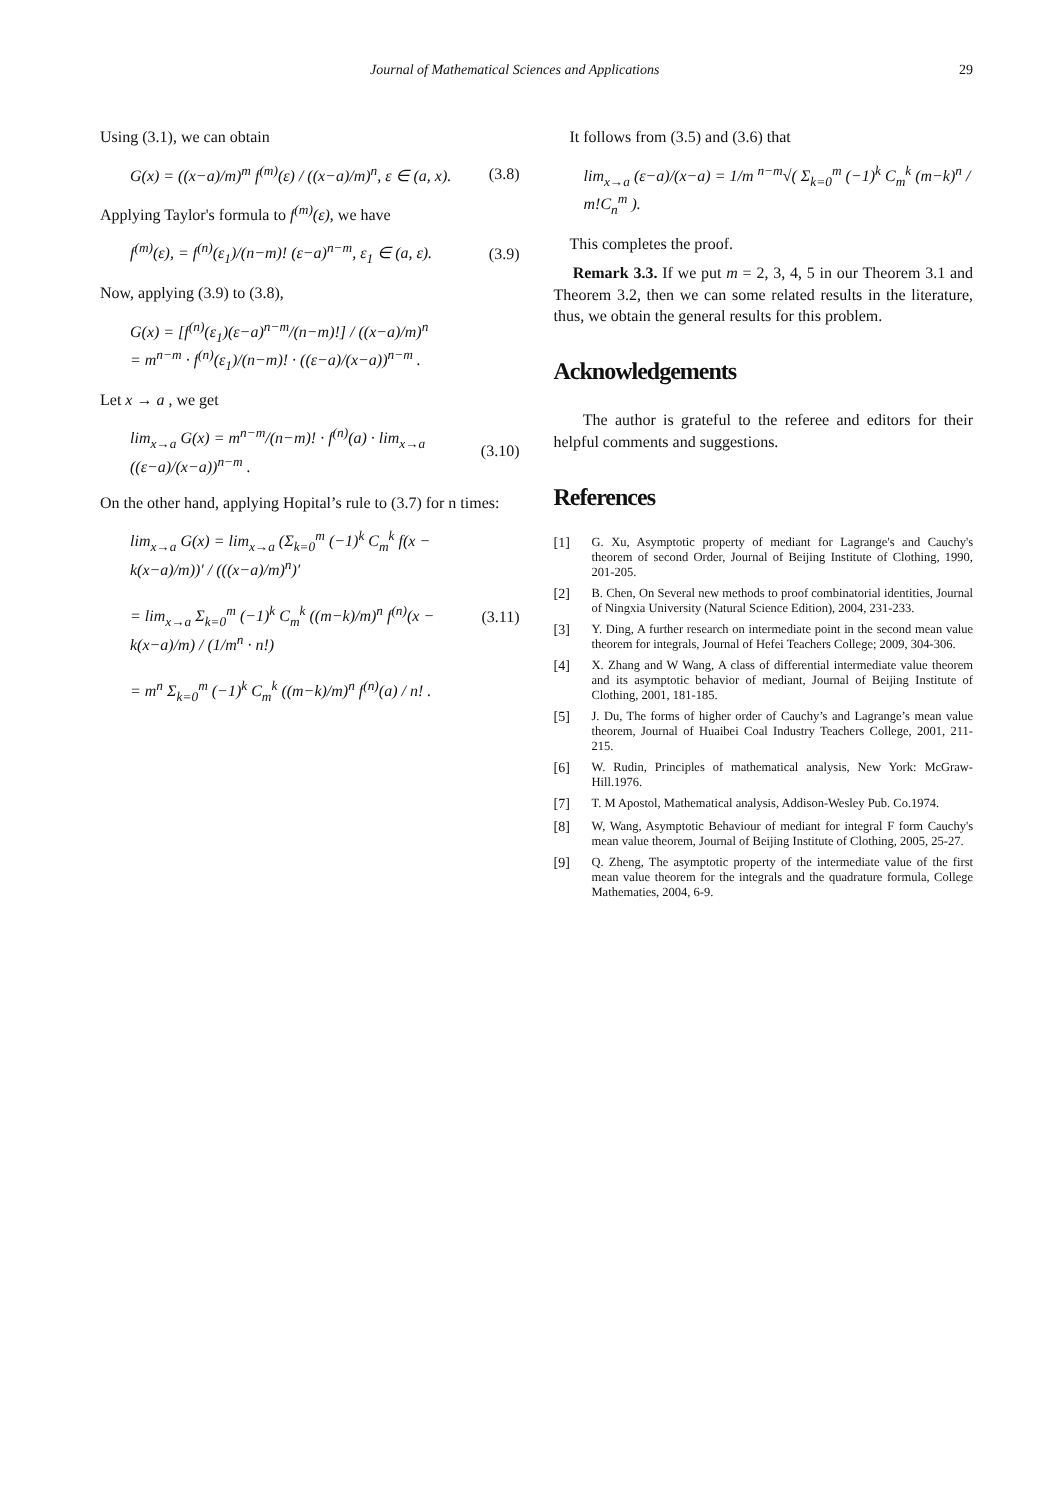Journal of Mathematical Sciences and Applications 29
Using (3.1), we can obtain
G(x) = ((x−a)/m)<sup>m</sup> f<sup>(m)</sup>(ε) / ((x−a)/m)<sup>n</sup>, ε ∈ (a, x). (3.8)
Applying Taylor's formula to f<sup>(m)</sup>(ε), we have
f<sup>(m)</sup>(ε), = f<sup>(n)</sup>(ε<sub>1</sub>)/(n−m)! (ε−a)<sup>n−m</sup>, ε<sub>1</sub> ∈ (a, ε). (3.9)
Now, applying (3.9) to (3.8),
G(x) = [f<sup>(n)</sup>(ε<sub>1</sub>)(ε−a)<sup>n−m</sup>/(n−m)!] / ((x−a)/m)<sup>n</sup>
= m<sup>n−m</sup> · f<sup>(n)</sup>(ε<sub>1</sub>)/(n−m)! · ((ε−a)/(x−a))<sup>n−m</sup> .
Let x → a , we get
lim<sub>x→a</sub> G(x) = m<sup>n−m</sup>/(n−m)! · f<sup>(n)</sup>(a) · lim<sub>x→a</sub> ((ε−a)/(x−a))<sup>n−m</sup> . (3.10)
On the other hand, applying Hopital’s rule to (3.7) for n times:
lim<sub>x→a</sub> G(x) = lim<sub>x→a</sub> (Σ<sub>k=0</sub><sup>m</sup> (−1)<sup>k</sup> C<sub>m</sub><sup>k</sup> f(x − k(x−a)/m))′ / (((x−a)/m)<sup>n</sup>)′
= lim<sub>x→a</sub> Σ<sub>k=0</sub><sup>m</sup> (−1)<sup>k</sup> C<sub>m</sub><sup>k</sup> ((m−k)/m)<sup>n</sup> f<sup>(n)</sup>(x − k(x−a)/m) / (1/m<sup>n</sup> · n!)
= m<sup>n</sup> Σ<sub>k=0</sub><sup>m</sup> (−1)<sup>k</sup> C<sub>m</sub><sup>k</sup> ((m−k)/m)<sup>n</sup> f<sup>(n)</sup>(a) / n! . (3.11)
It follows from (3.5) and (3.6) that
lim<sub>x→a</sub> (ε−a)/(x−a) = 1/m <sup>n−m</sup>√( Σ<sub>k=0</sub><sup>m</sup> (−1)<sup>k</sup> C<sub>m</sub><sup>k</sup> (m−k)<sup>n</sup> / m!C<sub>n</sub><sup>m</sup> ).
This completes the proof.
Remark 3.3. If we put m = 2, 3, 4, 5 in our Theorem 3.1 and Theorem 3.2, then we can some related results in the literature, thus, we obtain the general results for this problem.
Acknowledgements
The author is grateful to the referee and editors for their helpful comments and suggestions.
References
[1] G. Xu, Asymptotic property of mediant for Lagrange's and Cauchy's theorem of second Order, Journal of Beijing Institute of Clothing, 1990, 201-205.
[2] B. Chen, On Several new methods to proof combinatorial identities, Journal of Ningxia University (Natural Science Edition), 2004, 231-233.
[3] Y. Ding, A further research on intermediate point in the second mean value theorem for integrals, Journal of Hefei Teachers College; 2009, 304-306.
[4] X. Zhang and W Wang, A class of differential intermediate value theorem and its asymptotic behavior of mediant, Journal of Beijing Institute of Clothing, 2001, 181-185.
[5] J. Du, The forms of higher order of Cauchy’s and Lagrange’s mean value theorem, Journal of Huaibei Coal Industry Teachers College, 2001, 211-215.
[6] W. Rudin, Principles of mathematical analysis, New York: McGraw-Hill.1976.
[7] T. M Apostol, Mathematical analysis, Addison-Wesley Pub. Co.1974.
[8] W, Wang, Asymptotic Behaviour of mediant for integral F form Cauchy's mean value theorem, Journal of Beijing Institute of Clothing, 2005, 25-27.
[9] Q. Zheng, The asymptotic property of the intermediate value of the first mean value theorem for the integrals and the quadrature formula, College Mathematies, 2004, 6-9.